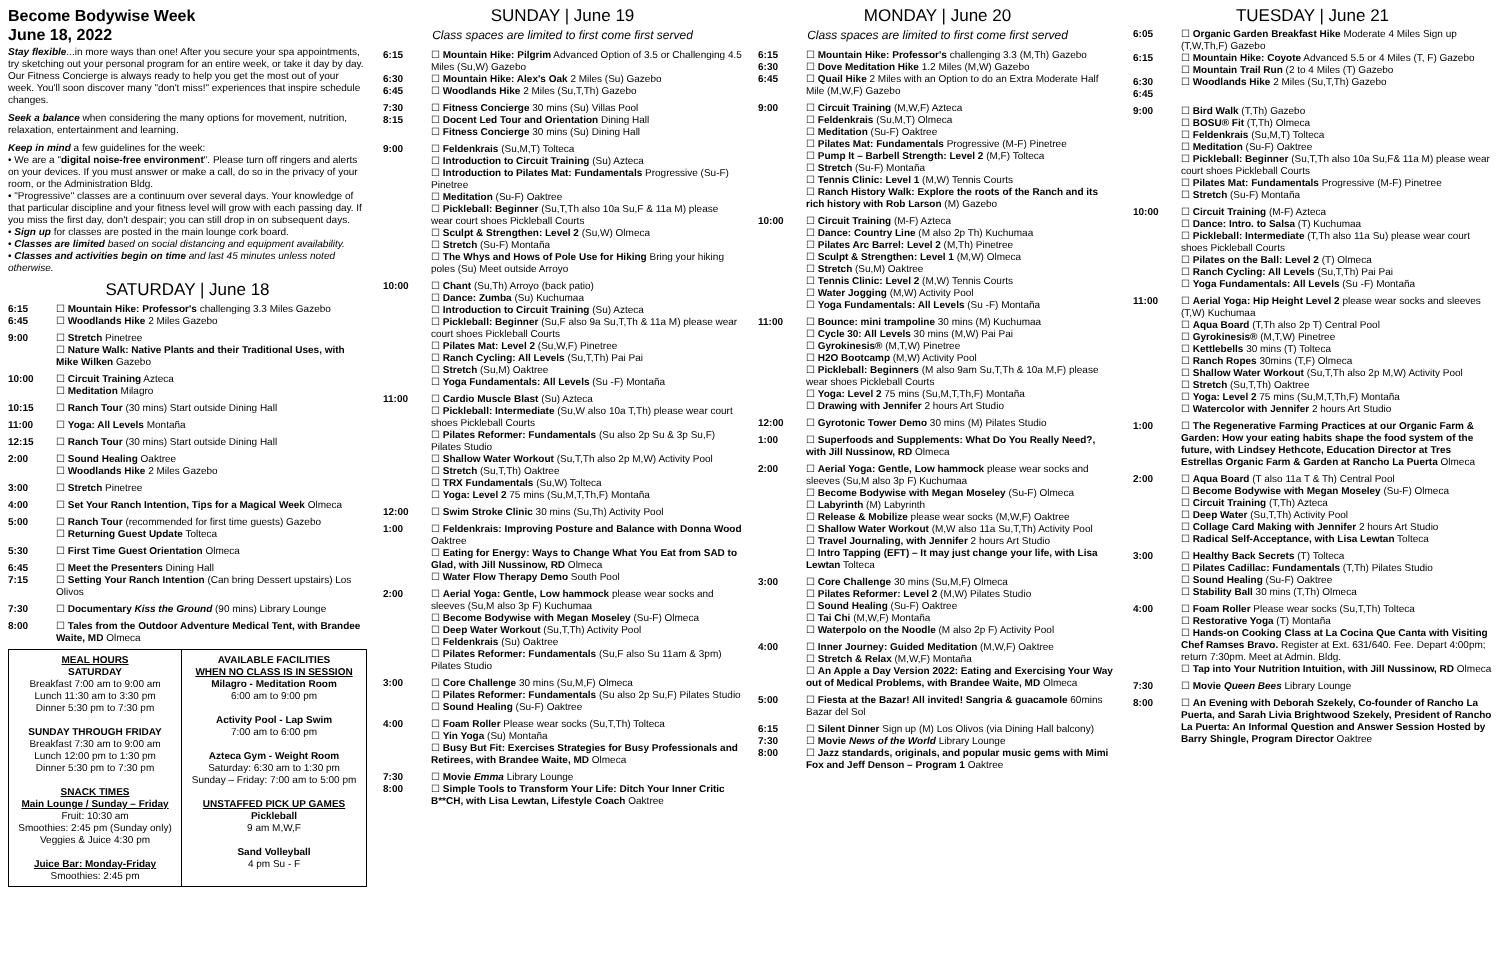Become Bodywise Week
June 18, 2022
Stay flexible...in more ways than one! After you secure your spa appointments, try sketching out your personal program for an entire week, or take it day by day. Our Fitness Concierge is always ready to help you get the most out of your week. You'll soon discover many "don't miss!" experiences that inspire schedule changes.
Seek a balance when considering the many options for movement, nutrition, relaxation, entertainment and learning.
Keep in mind a few guidelines for the week:
• We are a "digital noise-free environment". Please turn off ringers and alerts on your devices. If you must answer or make a call, do so in the privacy of your room, or the Administration Bldg.
• "Progressive" classes are a continuum over several days. Your knowledge of that particular discipline and your fitness level will grow with each passing day. If you miss the first day, don't despair; you can still drop in on subsequent days.
• Sign up for classes are posted in the main lounge cork board.
• Classes are limited based on social distancing and equipment availability.
• Classes and activities begin on time and last 45 minutes unless noted otherwise.
SATURDAY | June 18
6:15
6:45
Mountain Hike: Professor's challenging 3.3 Miles Gazebo
Woodlands Hike 2 Miles Gazebo
9:00 Stretch Pinetree
Nature Walk: Native Plants and their Traditional Uses, with Mike Wilken Gazebo
10:00 Circuit Training Azteca
Meditation Milagro
10:15 Ranch Tour (30 mins) Start outside Dining Hall
11:00 Yoga: All Levels Montaña
12:15 Ranch Tour (30 mins) Start outside Dining Hall
2:00 Sound Healing Oaktree
Woodlands Hike 2 Miles Gazebo
3:00 Stretch Pinetree
4:00 Set Your Ranch Intention, Tips for a Magical Week Olmeca
5:00 Ranch Tour (recommended for first time guests) Gazebo
Returning Guest Update Tolteca
5:30 First Time Guest Orientation Olmeca
6:45
7:15
Meet the Presenters Dining Hall
Setting Your Ranch Intention (Can bring Dessert upstairs) Los Olivos
7:30 Documentary Kiss the Ground (90 mins) Library Lounge
8:00 Tales from the Outdoor Adventure Medical Tent, with Brandee Waite, MD Olmeca
| MEAL HOURS SATURDAY Breakfast 7:00 am to 9:00 am Lunch 11:30 am to 3:30 pm Dinner 5:30 pm to 7:30 pm SUNDAY THROUGH FRIDAY Breakfast 7:30 am to 9:00 am Lunch 12:00 pm to 1:30 pm Dinner 5:30 pm to 7:30 pm SNACK TIMES Main Lounge / Sunday – Friday Fruit: 10:30 am Smoothies: 2:45 pm (Sunday only) Veggies & Juice 4:30 pm Juice Bar: Monday-Friday Smoothies: 2:45 pm | AVAILABLE FACILITIES WHEN NO CLASS IS IN SESSION Milagro - Meditation Room 6:00 am to 9:00 pm Activity Pool - Lap Swim 7:00 am to 6:00 pm Azteca Gym - Weight Room Saturday: 6:30 am to 1:30 pm Sunday – Friday: 7:00 am to 5:00 pm UNSTAFFED PICK UP GAMES Pickleball 9 am M,W,F Sand Volleyball 4 pm Su - F |
SUNDAY | June 19
Class spaces are limited to first come first served
6:15
6:30
6:45
Mountain Hike: Pilgrim Advanced Option of 3.5 or Challenging 4.5 Miles (Su,W) Gazebo
Mountain Hike: Alex's Oak 2 Miles (Su) Gazebo
Woodlands Hike 2 Miles (Su,T,Th) Gazebo
7:30
8:15
Fitness Concierge 30 mins (Su) Villas Pool
Docent Led Tour and Orientation Dining Hall
Fitness Concierge 30 mins (Su) Dining Hall
9:00 Feldenkrais (Su,M,T) Tolteca
Introduction to Circuit Training (Su) Azteca
Introduction to Pilates Mat: Fundamentals Progressive (Su-F) Pinetree
Meditation (Su-F) Oaktree
Pickleball: Beginner (Su,T,Th also 10a Su,F & 11a M) please wear court shoes Pickleball Courts
Sculpt & Strengthen: Level 2 (Su,W) Olmeca
Stretch (Su-F) Montaña
The Whys and Hows of Pole Use for Hiking Bring your hiking poles (Su) Meet outside Arroyo
10:00 Chant (Su,Th) Arroyo (back patio)
Dance: Zumba (Su) Kuchumaa
Introduction to Circuit Training (Su) Azteca
Pickleball: Beginner (Su,F also 9a Su,T,Th & 11a M) please wear court shoes Pickleball Courts
Pilates Mat: Level 2 (Su,W,F) Pinetree
Ranch Cycling: All Levels (Su,T,Th) Pai Pai
Stretch (Su,M) Oaktree
Yoga Fundamentals: All Levels (Su -F) Montaña
11:00 Cardio Muscle Blast (Su) Azteca
Pickleball: Intermediate (Su,W also 10a T,Th) please wear court shoes Pickleball Courts
Pilates Reformer: Fundamentals (Su also 2p Su & 3p Su,F) Pilates Studio
Shallow Water Workout (Su,T,Th also 2p M,W) Activity Pool
Stretch (Su,T,Th) Oaktree
TRX Fundamentals (Su,W) Tolteca
Yoga: Level 2 75 mins (Su,M,T,Th,F) Montaña
12:00 Swim Stroke Clinic 30 mins (Su,Th) Activity Pool
1:00 Feldenkrais: Improving Posture and Balance with Donna Wood Oaktree
Eating for Energy: Ways to Change What You Eat from SAD to Glad, with Jill Nussinow, RD Olmeca
Water Flow Therapy Demo South Pool
2:00 Aerial Yoga: Gentle, Low hammock please wear socks and sleeves (Su,M also 3p F) Kuchumaa
Become Bodywise with Megan Moseley (Su-F) Olmeca
Deep Water Workout (Su,T,Th) Activity Pool
Feldenkrais (Su) Oaktree
Pilates Reformer: Fundamentals (Su,F also Su 11am & 3pm) Pilates Studio
3:00 Core Challenge 30 mins (Su,M,F) Olmeca
Pilates Reformer: Fundamentals (Su also 2p Su,F) Pilates Studio
Sound Healing (Su-F) Oaktree
4:00 Foam Roller Please wear socks (Su,T,Th) Tolteca
Yin Yoga (Su) Montaña
Busy But Fit: Exercises Strategies for Busy Professionals and Retirees, with Brandee Waite, MD Olmeca
7:30
8:00
Movie Emma Library Lounge
Simple Tools to Transform Your Life: Ditch Your Inner Critic B**CH, with Lisa Lewtan, Lifestyle Coach Oaktree
MONDAY | June 20
Class spaces are limited to first come first served
6:15
6:30
6:45
Mountain Hike: Professor's challenging 3.3 (M,Th) Gazebo
Dove Meditation Hike 1.2 Miles (M,W) Gazebo
Quail Hike 2 Miles with an Option to do an Extra Moderate Half Mile (M,W,F) Gazebo
9:00 Circuit Training (M,W,F) Azteca
Feldenkrais (Su,M,T) Olmeca
Meditation (Su-F) Oaktree
Pilates Mat: Fundamentals Progressive (M-F) Pinetree
Pump It – Barbell Strength: Level 2 (M,F) Tolteca
Stretch (Su-F) Montaña
Tennis Clinic: Level 1 (M,W) Tennis Courts
Ranch History Walk: Explore the roots of the Ranch and its rich history with Rob Larson (M) Gazebo
10:00 Circuit Training (M-F) Azteca
Dance: Country Line (M also 2p Th) Kuchumaa
Pilates Arc Barrel: Level 2 (M,Th) Pinetree
Sculpt & Strengthen: Level 1 (M,W) Olmeca
Stretch (Su,M) Oaktree
Tennis Clinic: Level 2 (M,W) Tennis Courts
Water Jogging (M,W) Activity Pool
Yoga Fundamentals: All Levels (Su -F) Montaña
11:00 Bounce: mini trampoline 30 mins (M) Kuchumaa
Cycle 30: All Levels 30 mins (M,W) Pai Pai
Gyrokinesis® (M,T,W) Pinetree
H2O Bootcamp (M,W) Activity Pool
Pickleball: Beginners (M also 9am Su,T,Th & 10a M,F) please wear shoes Pickleball Courts
Yoga: Level 2 75 mins (Su,M,T,Th,F) Montaña
Drawing with Jennifer 2 hours Art Studio
12:00 Gyrotonic Tower Demo 30 mins (M) Pilates Studio
1:00 Superfoods and Supplements: What Do You Really Need?, with Jill Nussinow, RD Olmeca
2:00 Aerial Yoga: Gentle, Low hammock please wear socks and sleeves (Su,M also 3p F) Kuchumaa
Become Bodywise with Megan Moseley (Su-F) Olmeca
Labyrinth (M) Labyrinth
Release & Mobilize please wear socks (M,W,F) Oaktree
Shallow Water Workout (M,W also 11a Su,T,Th) Activity Pool
Travel Journaling, with Jennifer 2 hours Art Studio
Intro Tapping (EFT) – It may just change your life, with Lisa Lewtan Tolteca
3:00 Core Challenge 30 mins (Su,M,F) Olmeca
Pilates Reformer: Level 2 (M,W) Pilates Studio
Sound Healing (Su-F) Oaktree
Tai Chi (M,W,F) Montaña
Waterpolo on the Noodle (M also 2p F) Activity Pool
4:00 Inner Journey: Guided Meditation (M,W,F) Oaktree
Stretch & Relax (M,W,F) Montaña
An Apple a Day Version 2022: Eating and Exercising Your Way out of Medical Problems, with Brandee Waite, MD Olmeca
5:00 Fiesta at the Bazar! All invited! Sangria & guacamole 60mins Bazar del Sol
6:15
7:30
8:00
Silent Dinner Sign up (M) Los Olivos (via Dining Hall balcony)
Movie News of the World Library Lounge
Jazz standards, originals, and popular music gems with Mimi Fox and Jeff Denson – Program 1 Oaktree
TUESDAY | June 21
6:05
6:15
6:30
6:45
Organic Garden Breakfast Hike Moderate 4 Miles Sign up (T,W,Th,F) Gazebo
Mountain Hike: Coyote Advanced 5.5 or 4 Miles (T, F) Gazebo
Mountain Trail Run (2 to 4 Miles (T) Gazebo
Woodlands Hike 2 Miles (Su,T,Th) Gazebo
9:00 Bird Walk (T,Th) Gazebo
BOSU® Fit (T,Th) Olmeca
Feldenkrais (Su,M,T) Tolteca
Meditation (Su-F) Oaktree
Pickleball: Beginner (Su,T,Th also 10a Su,F& 11a M) please wear court shoes Pickleball Courts
Pilates Mat: Fundamentals Progressive (M-F) Pinetree
Stretch (Su-F) Montaña
10:00 Circuit Training (M-F) Azteca
Dance: Intro. to Salsa (T) Kuchumaa
Pickleball: Intermediate (T,Th also 11a Su) please wear court shoes Pickleball Courts
Pilates on the Ball: Level 2 (T) Olmeca
Ranch Cycling: All Levels (Su,T,Th) Pai Pai
Yoga Fundamentals: All Levels (Su -F) Montaña
11:00 Aerial Yoga: Hip Height Level 2 please wear socks and sleeves (T,W) Kuchumaa
Aqua Board (T,Th also 2p T) Central Pool
Gyrokinesis® (M,T,W) Pinetree
Kettlebells 30 mins (T) Tolteca
Ranch Ropes 30mins (T,F) Olmeca
Shallow Water Workout (Su,T,Th also 2p M,W) Activity Pool
Stretch (Su,T,Th) Oaktree
Yoga: Level 2 75 mins (Su,M,T,Th,F) Montaña
Watercolor with Jennifer 2 hours Art Studio
1:00 The Regenerative Farming Practices at our Organic Farm & Garden: How your eating habits shape the food system of the future, with Lindsey Hethcote, Education Director at Tres Estrellas Organic Farm & Garden at Rancho La Puerta Olmeca
2:00 Aqua Board (T also 11a T & Th) Central Pool
Become Bodywise with Megan Moseley (Su-F) Olmeca
Circuit Training (T,Th) Azteca
Deep Water (Su,T,Th) Activity Pool
Collage Card Making with Jennifer 2 hours Art Studio
Radical Self-Acceptance, with Lisa Lewtan Tolteca
3:00 Healthy Back Secrets (T) Tolteca
Pilates Cadillac: Fundamentals (T,Th) Pilates Studio
Sound Healing (Su-F) Oaktree
Stability Ball 30 mins (T,Th) Olmeca
4:00 Foam Roller Please wear socks (Su,T,Th) Tolteca
Restorative Yoga (T) Montaña
Hands-on Cooking Class at La Cocina Que Canta with Visiting Chef Ramses Bravo. Register at Ext. 631/640. Fee. Depart 4:00pm; return 7:30pm. Meet at Admin. Bldg.
Tap into Your Nutrition Intuition, with Jill Nussinow, RD Olmeca
7:30 Movie Queen Bees Library Lounge
8:00 An Evening with Deborah Szekely, Co-founder of Rancho La Puerta, and Sarah Livia Brightwood Szekely, President of Rancho La Puerta: An Informal Question and Answer Session Hosted by Barry Shingle, Program Director Oaktree